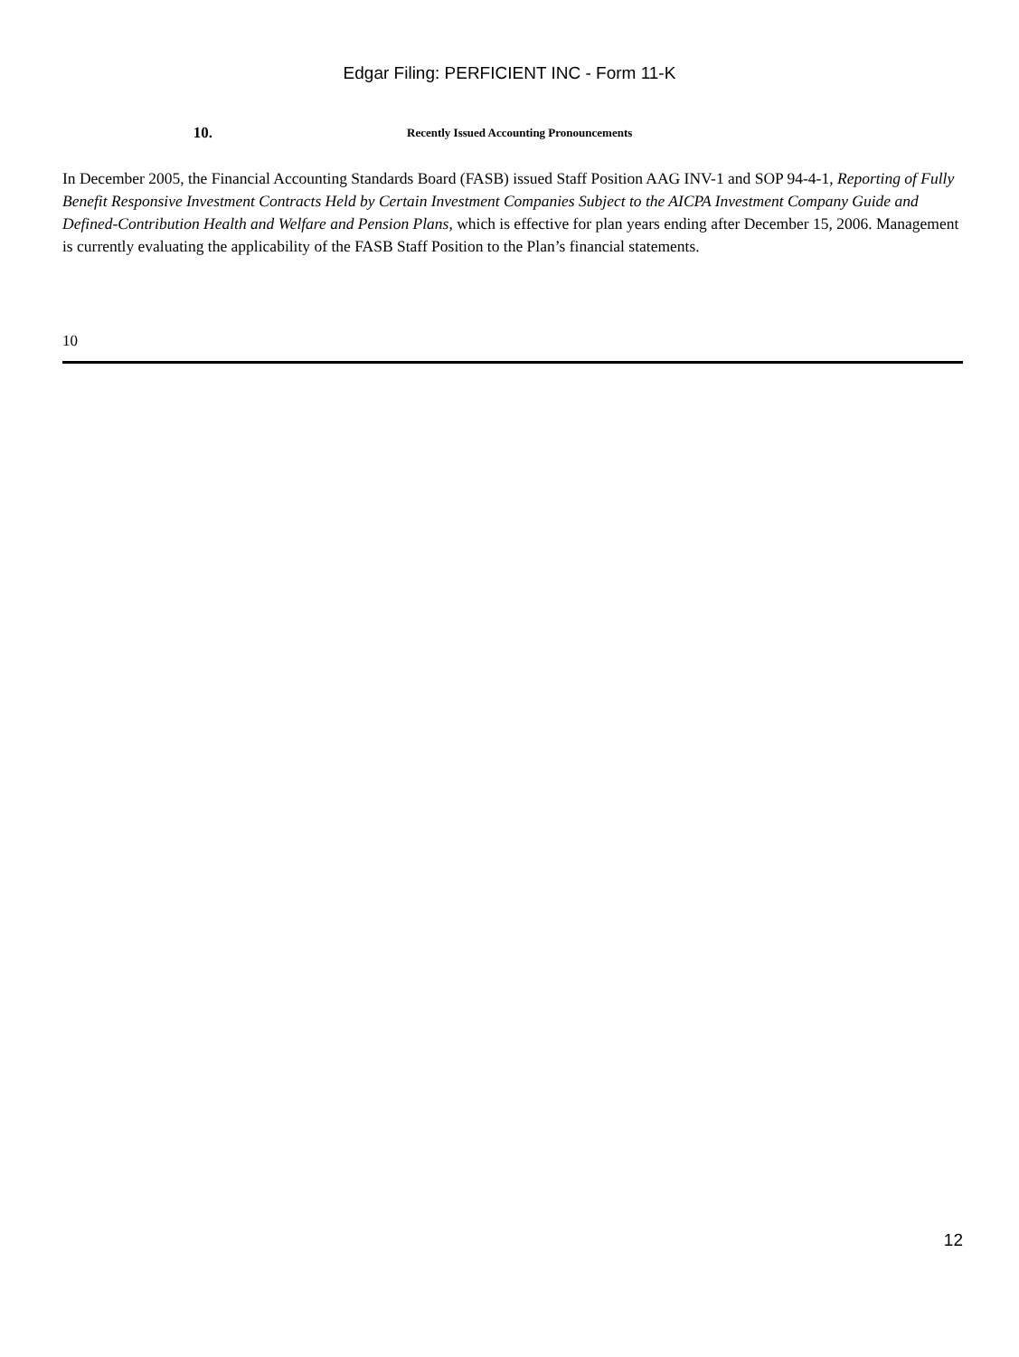Edgar Filing: PERFICIENT INC - Form 11-K
10.
Recently Issued Accounting Pronouncements
In December 2005, the Financial Accounting Standards Board (FASB) issued Staff Position AAG INV-1 and SOP 94-4-1, Reporting of Fully Benefit Responsive Investment Contracts Held by Certain Investment Companies Subject to the AICPA Investment Company Guide and Defined-Contribution Health and Welfare and Pension Plans, which is effective for plan years ending after December 15, 2006. Management is currently evaluating the applicability of the FASB Staff Position to the Plan’s financial statements.
10
12